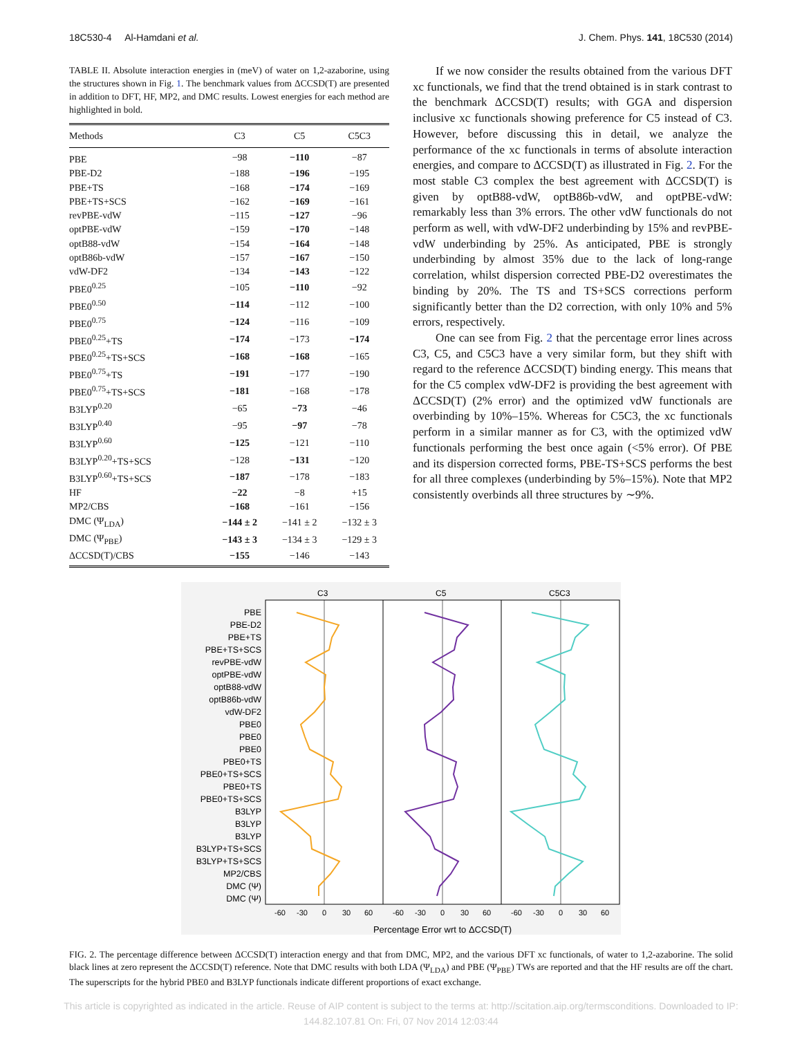18C530-4 Al-Hamdani et al. J. Chem. Phys. 141, 18C530 (2014)
TABLE II. Absolute interaction energies in (meV) of water on 1,2-azaborine, using the structures shown in Fig. 1. The benchmark values from ΔCCSD(T) are presented in addition to DFT, HF, MP2, and DMC results. Lowest energies for each method are highlighted in bold.
| Methods | C3 | C5 | C5C3 |
| --- | --- | --- | --- |
| PBE | −98 | −110 | −87 |
| PBE-D2 | −188 | −196 | −195 |
| PBE+TS | −168 | −174 | −169 |
| PBE+TS+SCS | −162 | −169 | −161 |
| revPBE-vdW | −115 | −127 | −96 |
| optPBE-vdW | −159 | −170 | −148 |
| optB88-vdW | −154 | −164 | −148 |
| optB86b-vdW | −157 | −167 | −150 |
| vdW-DF2 | −134 | −143 | −122 |
| PBE0<sup>0.25</sup> | −105 | −110 | −92 |
| PBE0<sup>0.50</sup> | −114 | −112 | −100 |
| PBE0<sup>0.75</sup> | −124 | −116 | −109 |
| PBE0<sup>0.25</sup>+TS | −174 | −173 | −174 |
| PBE0<sup>0.25</sup>+TS+SCS | −168 | −168 | −165 |
| PBE0<sup>0.75</sup>+TS | −191 | −177 | −190 |
| PBE0<sup>0.75</sup>+TS+SCS | −181 | −168 | −178 |
| B3LYP<sup>0.20</sup> | −65 | −73 | −46 |
| B3LYP<sup>0.40</sup> | −95 | −97 | −78 |
| B3LYP<sup>0.60</sup> | −125 | −121 | −110 |
| B3LYP<sup>0.20</sup>+TS+SCS | −128 | −131 | −120 |
| B3LYP<sup>0.60</sup>+TS+SCS | −187 | −178 | −183 |
| HF | −22 | −8 | +15 |
| MP2/CBS | −168 | −161 | −156 |
| DMC (Ψ<sub>LDA</sub>) | −144 ± 2 | −141 ± 2 | −132 ± 3 |
| DMC (Ψ<sub>PBE</sub>) | −143 ± 3 | −134 ± 3 | −129 ± 3 |
| ΔCCSD(T)/CBS | −155 | −146 | −143 |
If we now consider the results obtained from the various DFT xc functionals, we find that the trend obtained is in stark contrast to the benchmark ΔCCSD(T) results; with GGA and dispersion inclusive xc functionals showing preference for C5 instead of C3. However, before discussing this in detail, we analyze the performance of the xc functionals in terms of absolute interaction energies, and compare to ΔCCSD(T) as illustrated in Fig. 2. For the most stable C3 complex the best agreement with ΔCCSD(T) is given by optB88-vdW, optB86b-vdW, and optPBE-vdW: remarkably less than 3% errors. The other vdW functionals do not perform as well, with vdW-DF2 underbinding by 15% and revPBE-vdW underbinding by 25%. As anticipated, PBE is strongly underbinding by almost 35% due to the lack of long-range correlation, whilst dispersion corrected PBE-D2 overestimates the binding by 20%. The TS and TS+SCS corrections perform significantly better than the D2 correction, with only 10% and 5% errors, respectively.
One can see from Fig. 2 that the percentage error lines across C3, C5, and C5C3 have a very similar form, but they shift with regard to the reference ΔCCSD(T) binding energy. This means that for the C5 complex vdW-DF2 is providing the best agreement with ΔCCSD(T) (2% error) and the optimized vdW functionals are overbinding by 10%–15%. Whereas for C5C3, the xc functionals perform in a similar manner as for C3, with the optimized vdW functionals performing the best once again (<5% error). Of PBE and its dispersion corrected forms, PBE-TS+SCS performs the best for all three complexes (underbinding by 5%–15%). Note that MP2 consistently overbinds all three structures by ∼9%.
C3
C5
C5C3
PBE
PBE-D2
PBE+TS
PBE+TS+SCS
revPBE-vdW
optPBE-vdW
optB88-vdW
optB86b-vdW
vdW-DF2
PBE0
PBE0
PBE0
PBE0+TS
PBE0+TS+SCS
PBE0+TS
PBE0+TS+SCS
B3LYP
B3LYP
B3LYP
B3LYP+TS+SCS
B3LYP+TS+SCS
MP2/CBS
DMC (Ψ)
DMC (Ψ)
-60
-30
0
30
60
-60
-30
0
30
60
-60
-30
0
30
60
Percentage Error wrt to ΔCCSD(T)
FIG. 2. The percentage difference between ΔCCSD(T) interaction energy and that from DMC, MP2, and the various DFT xc functionals, of water to 1,2-azaborine. The solid black lines at zero represent the ΔCCSD(T) reference. Note that DMC results with both LDA (Ψ<sub>LDA</sub>) and PBE (Ψ<sub>PBE</sub>) TWs are reported and that the HF results are off the chart. The superscripts for the hybrid PBE0 and B3LYP functionals indicate different proportions of exact exchange.
This article is copyrighted as indicated in the article. Reuse of AIP content is subject to the terms at: http://scitation.aip.org/termsconditions. Downloaded to IP:
144.82.107.81 On: Fri, 07 Nov 2014 12:03:44